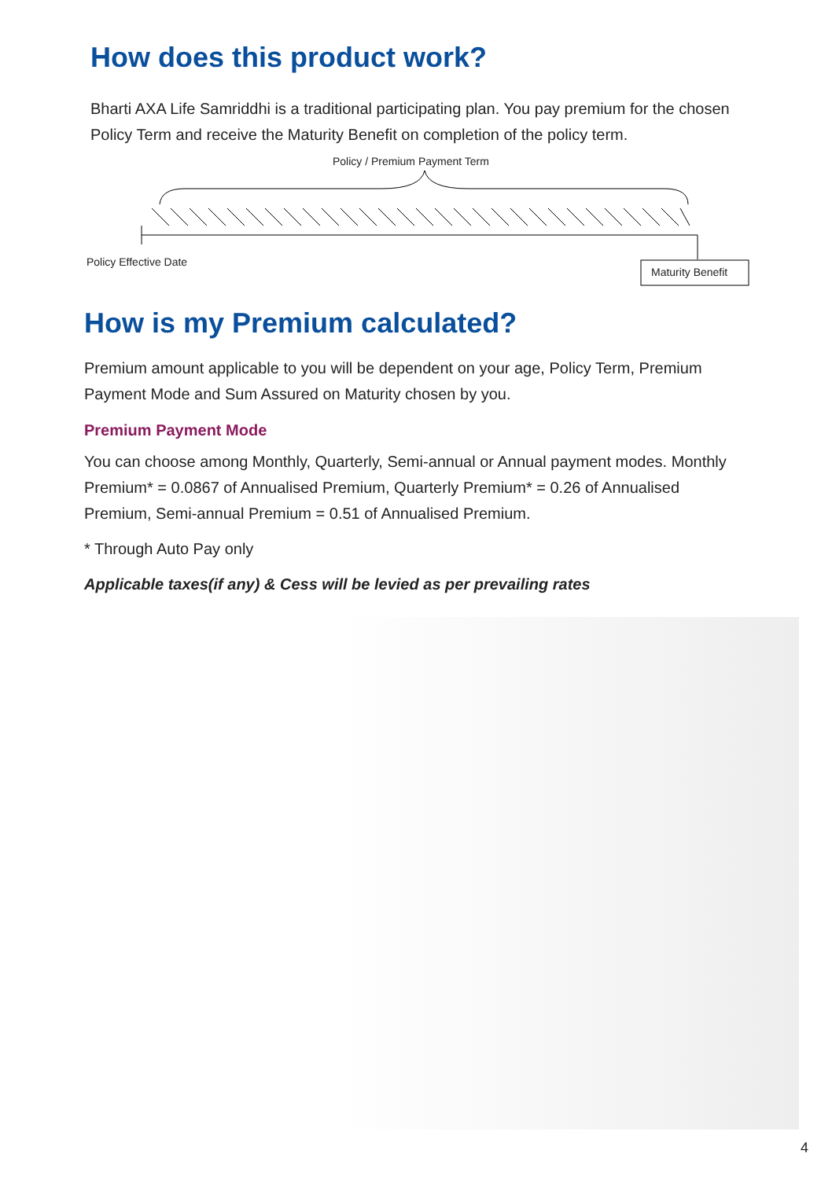How does this product work?
Bharti AXA Life Samriddhi is a traditional participating plan. You pay premium for the chosen Policy Term and receive the Maturity Benefit on completion of the policy term.
Policy / Premium Payment Term
Policy Effective Date
Maturity Benefit
How is my Premium calculated?
Premium amount applicable to you will be dependent on your age, Policy Term, Premium Payment Mode and Sum Assured on Maturity chosen by you.
Premium Payment Mode
You can choose among Monthly, Quarterly, Semi-annual or Annual payment modes. Monthly Premium* = 0.0867 of Annualised Premium, Quarterly Premium* = 0.26 of Annualised Premium, Semi-annual Premium = 0.51 of Annualised Premium.
* Through Auto Pay only
Applicable taxes(if any) & Cess will be levied as per prevailing rates
4